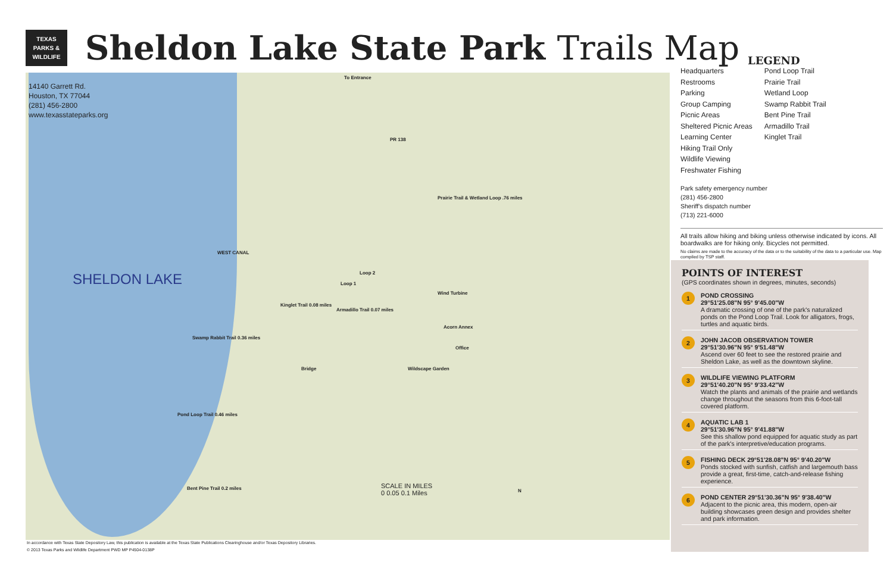TEXAS
PARKS &
WILDLIFE
Sheldon Lake State Park Trails Map
LEGEND
14140 Garrett Rd.
Houston, TX 77044
(281) 456-2800
www.texasstateparks.org
SHELDON LAKE
To Entrance
PR 138
WEST CANAL
Prairie Trail & Wetland Loop .76 miles
Loop 2
Loop 1
Kinglet Trail 0.08 miles
Armadillo Trail 0.07 miles
Swamp Rabbit Trail 0.36 miles
Pond Loop Trail 0.46 miles
Bent Pine Trail 0.2 miles
Bridge
Wind Turbine
Acorn Annex
Office
Wildscape Garden
SCALE IN MILES
0 0.05 0.1 Miles
N
Headquarters
Restrooms
Parking
Group Camping
Picnic Areas
Sheltered Picnic Areas
Learning Center
Hiking Trail Only
Wildlife Viewing
Freshwater Fishing
Pond Loop Trail
Prairie Trail
Wetland Loop
Swamp Rabbit Trail
Bent Pine Trail
Armadillo Trail
Kinglet Trail
Park safety emergency number
(281) 456-2800
Sheriff's dispatch number
(713) 221-6000
All trails allow hiking and biking unless otherwise indicated by icons. All boardwalks are for hiking only. Bicycles not permitted.
No claims are made to the accuracy of the data or to the suitability of the data to a particular use. Map compiled by TSP staff.
POINTS OF INTEREST
(GPS coordinates shown in degrees, minutes, seconds)
1
POND CROSSING
29°51'25.08"N 95° 9'45.00"W
A dramatic crossing of one of the park's naturalized ponds on the Pond Loop Trail. Look for alligators, frogs, turtles and aquatic birds.
2
JOHN JACOB OBSERVATION TOWER
29°51'30.96"N 95° 9'51.48"W
Ascend over 60 feet to see the restored prairie and Sheldon Lake, as well as the downtown skyline.
3
WILDLIFE VIEWING PLATFORM
29°51'40.20"N 95° 9'33.42"W
Watch the plants and animals of the prairie and wetlands change throughout the seasons from this 6-foot-tall covered platform.
4
AQUATIC LAB 1
29°51'30.96"N 95° 9'41.88"W
See this shallow pond equipped for aquatic study as part of the park's interpretive/education programs.
5
FISHING DECK 29°51'28.08"N 95° 9'40.20"W
Ponds stocked with sunfish, catfish and largemouth bass provide a great, first-time, catch-and-release fishing experience.
6
POND CENTER 29°51'30.36"N 95° 9'38.40"W
Adjacent to the picnic area, this modern, open-air building showcases green design and provides shelter and park information.
In accordance with Texas State Depository Law, this publication is available at the Texas State Publications Clearinghouse and/or Texas Depository Libraries.
© 2013 Texas Parks and Wildlife Department PWD MP P4504-0138P